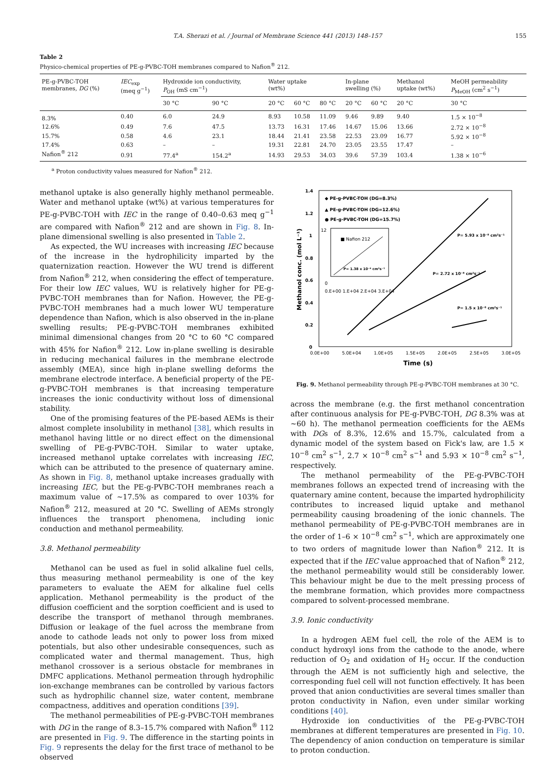T.A. Sherazi et al. / Journal of Membrane Science 441 (2013) 148–157 155
Table 2
Physico-chemical properties of PE-g-PVBC-TOH membranes compared to Nafion<sup>®</sup> 212.
| PE-g-PVBC-TOH membranes, DG (%) | IEC<sub>exp</sub> (meq g<sup>−1</sup>) | Hydroxide ion conductivity, P<sub>OH</sub> (mS cm<sup>−1</sup>) | | Water uptake (wt%) | | | In-plane swelling (%) | | Methanol uptake (wt%) | MeOH permeability P<sub>MeOH</sub> (cm<sup>2</sup> s<sup>−1</sup>) |
| --- | --- | --- | --- | --- | --- | --- | --- | --- | --- | --- |
| | | 30 °C | 90 °C | 20 °C | 60 °C | 80 °C | 20 °C | 60 °C | 20 °C | 30 °C |
| 8.3% | 0.40 | 6.0 | 24.9 | 8.93 | 10.58 | 11.09 | 9.46 | 9.89 | 9.40 | 1.5 × 10<sup>−8</sup> |
| 12.6% | 0.49 | 7.6 | 47.5 | 13.73 | 16.31 | 17.46 | 14.67 | 15.06 | 13.66 | 2.72 × 10<sup>−8</sup> |
| 15.7% | 0.58 | 4.6 | 23.1 | 18.44 | 21.41 | 23.58 | 22.53 | 23.09 | 16.77 | 5.92 × 10<sup>−8</sup> |
| 17.4% | 0.63 | – | – | 19.31 | 22.81 | 24.70 | 23.05 | 23.55 | 17.47 | – |
| Nafion<sup>®</sup> 212 | 0.91 | 77.4<sup>a</sup> | 154.2<sup>a</sup> | 14.93 | 29.53 | 34.03 | 39.6 | 57.39 | 103.4 | 1.38 × 10<sup>−6</sup> |
<sup>a</sup> Proton conductivity values measured for Nafion<sup>®</sup> 212.
methanol uptake is also generally highly methanol permeable. Water and methanol uptake (wt%) at various temperatures for PE-g-PVBC-TOH with IEC in the range of 0.40–0.63 meq g<sup>−1</sup> are compared with Nafion<sup>®</sup> 212 and are shown in Fig. 8. In-plane dimensional swelling is also presented in Table 2.
As expected, the WU increases with increasing IEC because of the increase in the hydrophilicity imparted by the quaternization reaction. However the WU trend is different from Nafion<sup>®</sup> 212, when considering the effect of temperature. For their low IEC values, WU is relatively higher for PE-g-PVBC-TOH membranes than for Nafion. However, the PE-g-PVBC-TOH membranes had a much lower WU temperature dependence than Nafion, which is also observed in the in-plane swelling results; PE-g-PVBC-TOH membranes exhibited minimal dimensional changes from 20 °C to 60 °C compared with 45% for Nafion<sup>®</sup> 212. Low in-plane swelling is desirable in reducing mechanical failures in the membrane electrode assembly (MEA), since high in-plane swelling deforms the membrane electrode interface. A beneficial property of the PE-g-PVBC-TOH membranes is that increasing temperature increases the ionic conductivity without loss of dimensional stability.
One of the promising features of the PE-based AEMs is their almost complete insolubility in methanol [38], which results in methanol having little or no direct effect on the dimensional swelling of PE-g-PVBC-TOH. Similar to water uptake, increased methanol uptake correlates with increasing IEC, which can be attributed to the presence of quaternary amine. As shown in Fig. 8, methanol uptake increases gradually with increasing IEC, but the PE-g-PVBC-TOH membranes reach a maximum value of ~17.5% as compared to over 103% for Nafion<sup>®</sup> 212, measured at 20 °C. Swelling of AEMs strongly influences the transport phenomena, including ionic conduction and methanol permeability.
3.8. Methanol permeability
Methanol can be used as fuel in solid alkaline fuel cells, thus measuring methanol permeability is one of the key parameters to evaluate the AEM for alkaline fuel cells application. Methanol permeability is the product of the diffusion coefficient and the sorption coefficient and is used to describe the transport of methanol through membranes. Diffusion or leakage of the fuel across the membrane from anode to cathode leads not only to power loss from mixed potentials, but also other undesirable consequences, such as complicated water and thermal management. Thus, high methanol crossover is a serious obstacle for membranes in DMFC applications. Methanol permeation through hydrophilic ion-exchange membranes can be controlled by various factors such as hydrophilic channel size, water content, membrane compactness, additives and operation conditions [39].
The methanol permeabilities of PE-g-PVBC-TOH membranes with DG in the range of 8.3–15.7% compared with Nafion<sup>®</sup> 112 are presented in Fig. 9. The difference in the starting points in Fig. 9 represents the delay for the first trace of methanol to be observed
1.4
1.2
1
0.8
0.6
0.4
0.2
0
0.0E+00
5.0E+04
1.0E+05
1.5E+05
2.0E+05
2.5E+05
3.0E+05
Time (s)
Methanol conc. (mol L⁻¹)
◆ PE-g-PVBC-TOH (DG=8.3%)
▲ PE-g-PVBC-TOH (DG=12.6%)
● PE-g-PVBC-TOH (DG=15.7%)
■ Nafion 212
P= 1.38 x 10⁻⁶ cm²s⁻¹
12
0
0.E+00 1.E+04 2.E+04 3.E+04
P= 5.93 x 10⁻⁸ cm²s⁻¹
P= 2.72 x 10⁻⁸ cm²s⁻¹
P= 1.5 x 10⁻⁸ cm²s⁻¹
Fig. 9. Methanol permeability through PE-g-PVBC-TOH membranes at 30 °C.
across the membrane (e.g. the first methanol concentration after continuous analysis for PE-g-PVBC-TOH, DG 8.3% was at ~60 h). The methanol permeation coefficients for the AEMs with DGs of 8.3%, 12.6% and 15.7%, calculated from a dynamic model of the system based on Fick's law, are 1.5 × 10<sup>−8</sup> cm<sup>2</sup> s<sup>−1</sup>, 2.7 × 10<sup>−8</sup> cm<sup>2</sup> s<sup>−1</sup> and 5.93 × 10<sup>−8</sup> cm<sup>2</sup> s<sup>−1</sup>, respectively.
The methanol permeability of the PE-g-PVBC-TOH membranes follows an expected trend of increasing with the quaternary amine content, because the imparted hydrophilicity contributes to increased liquid uptake and methanol permeability causing broadening of the ionic channels. The methanol permeability of PE-g-PVBC-TOH membranes are in the order of 1–6 × 10<sup>−8</sup> cm<sup>2</sup> s<sup>−1</sup>, which are approximately one to two orders of magnitude lower than Nafion<sup>®</sup> 212. It is expected that if the IEC value approached that of Nafion<sup>®</sup> 212, the methanol permeability would still be considerably lower. This behaviour might be due to the melt pressing process of the membrane formation, which provides more compactness compared to solvent-processed membrane.
3.9. Ionic conductivity
In a hydrogen AEM fuel cell, the role of the AEM is to conduct hydroxyl ions from the cathode to the anode, where reduction of O<sub>2</sub> and oxidation of H<sub>2</sub> occur. If the conduction through the AEM is not sufficiently high and selective, the corresponding fuel cell will not function effectively. It has been proved that anion conductivities are several times smaller than proton conductivity in Nafion, even under similar working conditions [40].
Hydroxide ion conductivities of the PE-g-PVBC-TOH membranes at different temperatures are presented in Fig. 10. The dependency of anion conduction on temperature is similar to proton conduction.